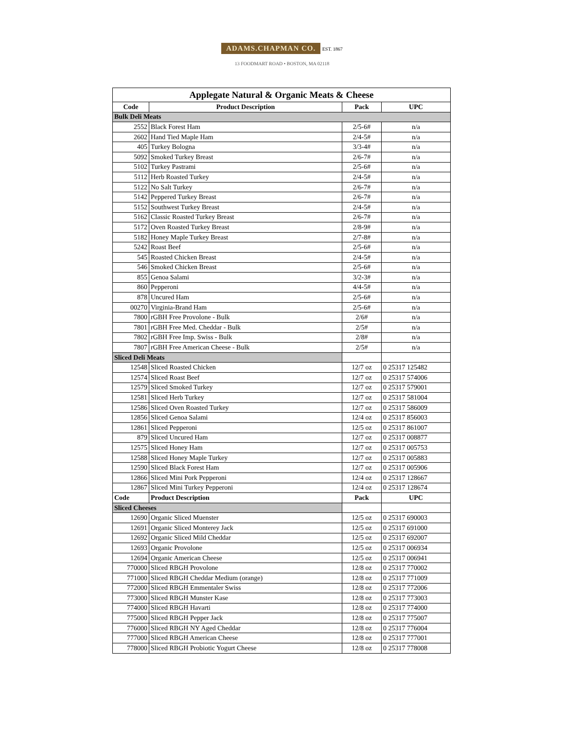ADAMS.CHAPMAN CO. EST. 1867
13 FOODMART ROAD • BOSTON, MA 02118
| Applegate Natural & Organic Meats & Cheese | | | |
| Code | Product Description | Pack | UPC |
| Bulk Deli Meats | | | |
| 2552 | Black Forest Ham | 2/5-6# | n/a |
| 2602 | Hand Tied Maple Ham | 2/4-5# | n/a |
| 405 | Turkey Bologna | 3/3-4# | n/a |
| 5092 | Smoked Turkey Breast | 2/6-7# | n/a |
| 5102 | Turkey Pastrami | 2/5-6# | n/a |
| 5112 | Herb Roasted Turkey | 2/4-5# | n/a |
| 5122 | No Salt Turkey | 2/6-7# | n/a |
| 5142 | Peppered Turkey Breast | 2/6-7# | n/a |
| 5152 | Southwest Turkey Breast | 2/4-5# | n/a |
| 5162 | Classic Roasted Turkey Breast | 2/6-7# | n/a |
| 5172 | Oven Roasted Turkey Breast | 2/8-9# | n/a |
| 5182 | Honey Maple Turkey Breast | 2/7-8# | n/a |
| 5242 | Roast Beef | 2/5-6# | n/a |
| 545 | Roasted Chicken Breast | 2/4-5# | n/a |
| 546 | Smoked Chicken Breast | 2/5-6# | n/a |
| 855 | Genoa Salami | 3/2-3# | n/a |
| 860 | Pepperoni | 4/4-5# | n/a |
| 878 | Uncured Ham | 2/5-6# | n/a |
| 00270 | Virginia-Brand Ham | 2/5-6# | n/a |
| 7800 | rGBH Free Provolone - Bulk | 2/6# | n/a |
| 7801 | rGBH Free Med. Cheddar - Bulk | 2/5# | n/a |
| 7802 | rGBH Free Imp. Swiss - Bulk | 2/8# | n/a |
| 7807 | rGBH Free American Cheese - Bulk | 2/5# | n/a |
| Sliced Deli Meats | | | |
| 12548 | Sliced Roasted Chicken | 12/7 oz | 0 25317 125482 |
| 12574 | Sliced Roast Beef | 12/7 oz | 0 25317 574006 |
| 12579 | Sliced Smoked Turkey | 12/7 oz | 0 25317 579001 |
| 12581 | Sliced Herb Turkey | 12/7 oz | 0 25317 581004 |
| 12586 | Sliced Oven Roasted Turkey | 12/7 oz | 0 25317 586009 |
| 12856 | Sliced Genoa Salami | 12/4 oz | 0 25317 856003 |
| 12861 | Sliced Pepperoni | 12/5 oz | 0 25317 861007 |
| 879 | Sliced Uncured Ham | 12/7 oz | 0 25317 008877 |
| 12575 | Sliced Honey Ham | 12/7 oz | 0 25317 005753 |
| 12588 | Sliced Honey Maple Turkey | 12/7 oz | 0 25317 005883 |
| 12590 | Sliced Black Forest Ham | 12/7 oz | 0 25317 005906 |
| 12866 | Sliced Mini Pork Pepperoni | 12/4 oz | 0 25317 128667 |
| 12867 | Sliced Mini Turkey Pepperoni | 12/4 oz | 0 25317 128674 |
| Code | Product Description | Pack | UPC |
| Sliced Cheeses | | | |
| 12690 | Organic Sliced Muenster | 12/5 oz | 0 25317 690003 |
| 12691 | Organic Sliced Monterey Jack | 12/5 oz | 0 25317 691000 |
| 12692 | Organic Sliced Mild Cheddar | 12/5 oz | 0 25317 692007 |
| 12693 | Organic Provolone | 12/5 oz | 0 25317 006934 |
| 12694 | Organic American Cheese | 12/5 oz | 0 25317 006941 |
| 770000 | Sliced RBGH Provolone | 12/8 oz | 0 25317 770002 |
| 771000 | Sliced RBGH Cheddar Medium (orange) | 12/8 oz | 0 25317 771009 |
| 772000 | Sliced RBGH Emmentaler Swiss | 12/8 oz | 0 25317 772006 |
| 773000 | Sliced RBGH Munster Kase | 12/8 oz | 0 25317 773003 |
| 774000 | Sliced RBGH Havarti | 12/8 oz | 0 25317 774000 |
| 775000 | Sliced RBGH Pepper Jack | 12/8 oz | 0 25317 775007 |
| 776000 | Sliced RBGH NY Aged Cheddar | 12/8 oz | 0 25317 776004 |
| 777000 | Sliced RBGH American Cheese | 12/8 oz | 0 25317 777001 |
| 778000 | Sliced RBGH Probiotic Yogurt Cheese | 12/8 oz | 0 25317 778008 |